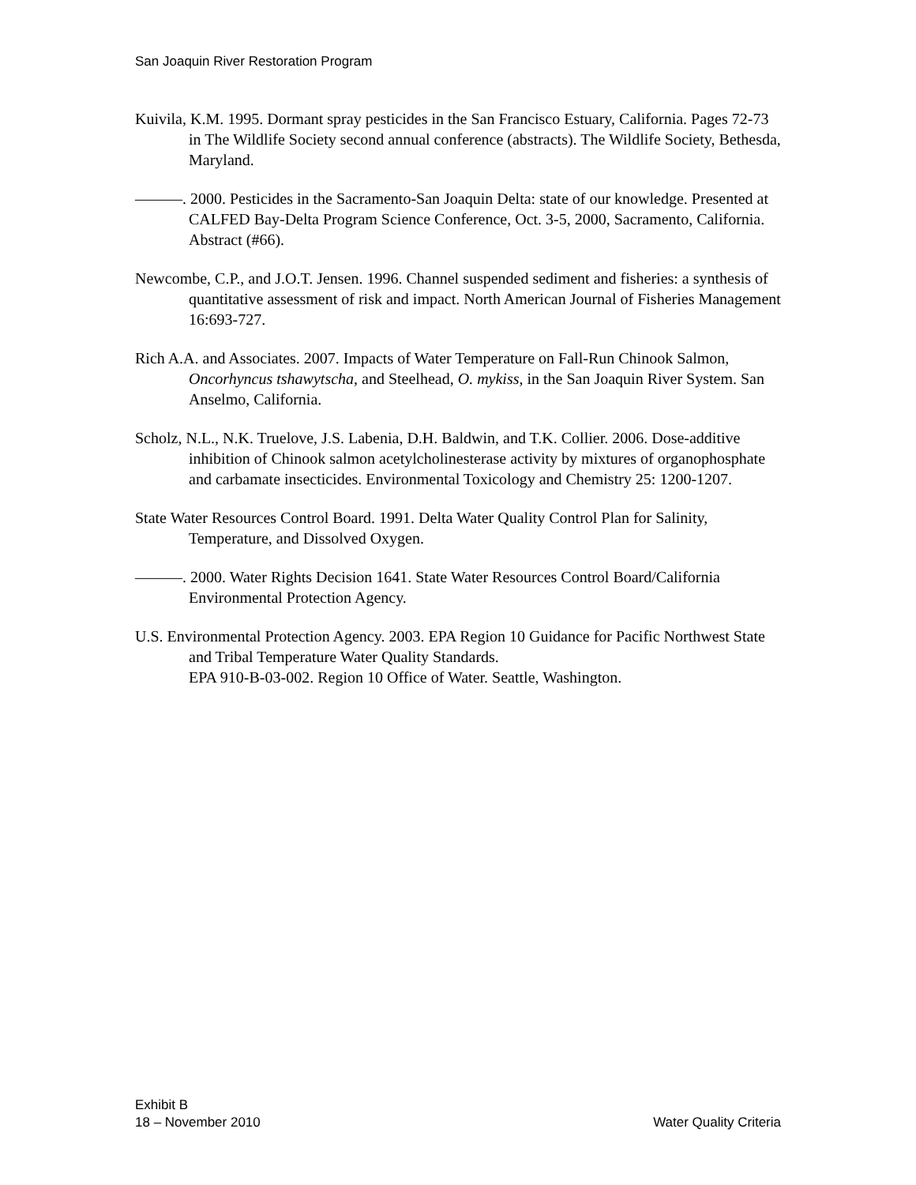San Joaquin River Restoration Program
Kuivila, K.M. 1995. Dormant spray pesticides in the San Francisco Estuary, California. Pages 72-73 in The Wildlife Society second annual conference (abstracts). The Wildlife Society, Bethesda, Maryland.
———. 2000. Pesticides in the Sacramento-San Joaquin Delta: state of our knowledge. Presented at CALFED Bay-Delta Program Science Conference, Oct. 3-5, 2000, Sacramento, California. Abstract (#66).
Newcombe, C.P., and J.O.T. Jensen. 1996. Channel suspended sediment and fisheries: a synthesis of quantitative assessment of risk and impact. North American Journal of Fisheries Management 16:693-727.
Rich A.A. and Associates. 2007. Impacts of Water Temperature on Fall-Run Chinook Salmon, Oncorhyncus tshawytscha, and Steelhead, O. mykiss, in the San Joaquin River System. San Anselmo, California.
Scholz, N.L., N.K. Truelove, J.S. Labenia, D.H. Baldwin, and T.K. Collier. 2006. Dose-additive inhibition of Chinook salmon acetylcholinesterase activity by mixtures of organophosphate and carbamate insecticides. Environmental Toxicology and Chemistry 25: 1200-1207.
State Water Resources Control Board. 1991. Delta Water Quality Control Plan for Salinity, Temperature, and Dissolved Oxygen.
———. 2000. Water Rights Decision 1641. State Water Resources Control Board/California Environmental Protection Agency.
U.S. Environmental Protection Agency. 2003. EPA Region 10 Guidance for Pacific Northwest State and Tribal Temperature Water Quality Standards.
EPA 910-B-03-002. Region 10 Office of Water. Seattle, Washington.
Exhibit B
18 – November 2010
Water Quality Criteria